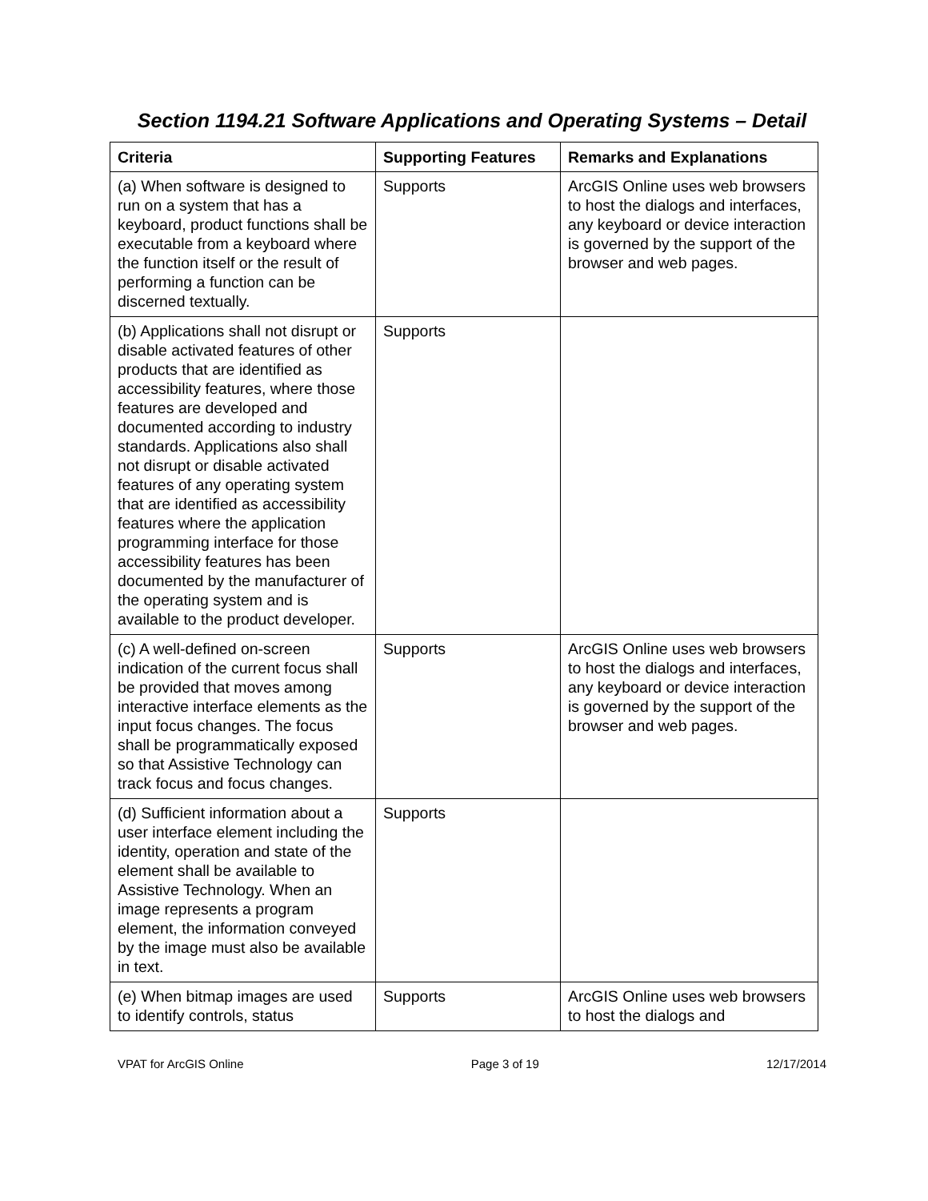Section 1194.21 Software Applications and Operating Systems – Detail
| Criteria | Supporting Features | Remarks and Explanations |
| --- | --- | --- |
| (a) When software is designed to run on a system that has a keyboard, product functions shall be executable from a keyboard where the function itself or the result of performing a function can be discerned textually. | Supports | ArcGIS Online uses web browsers to host the dialogs and interfaces, any keyboard or device interaction is governed by the support of the browser and web pages. |
| (b) Applications shall not disrupt or disable activated features of other products that are identified as accessibility features, where those features are developed and documented according to industry standards. Applications also shall not disrupt or disable activated features of any operating system that are identified as accessibility features where the application programming interface for those accessibility features has been documented by the manufacturer of the operating system and is available to the product developer. | Supports | |
| (c) A well-defined on-screen indication of the current focus shall be provided that moves among interactive interface elements as the input focus changes. The focus shall be programmatically exposed so that Assistive Technology can track focus and focus changes. | Supports | ArcGIS Online uses web browsers to host the dialogs and interfaces, any keyboard or device interaction is governed by the support of the browser and web pages. |
| (d) Sufficient information about a user interface element including the identity, operation and state of the element shall be available to Assistive Technology. When an image represents a program element, the information conveyed by the image must also be available in text. | Supports | |
| (e) When bitmap images are used to identify controls, status | Supports | ArcGIS Online uses web browsers to host the dialogs and |
VPAT for ArcGIS Online Page 3 of 19 12/17/2014